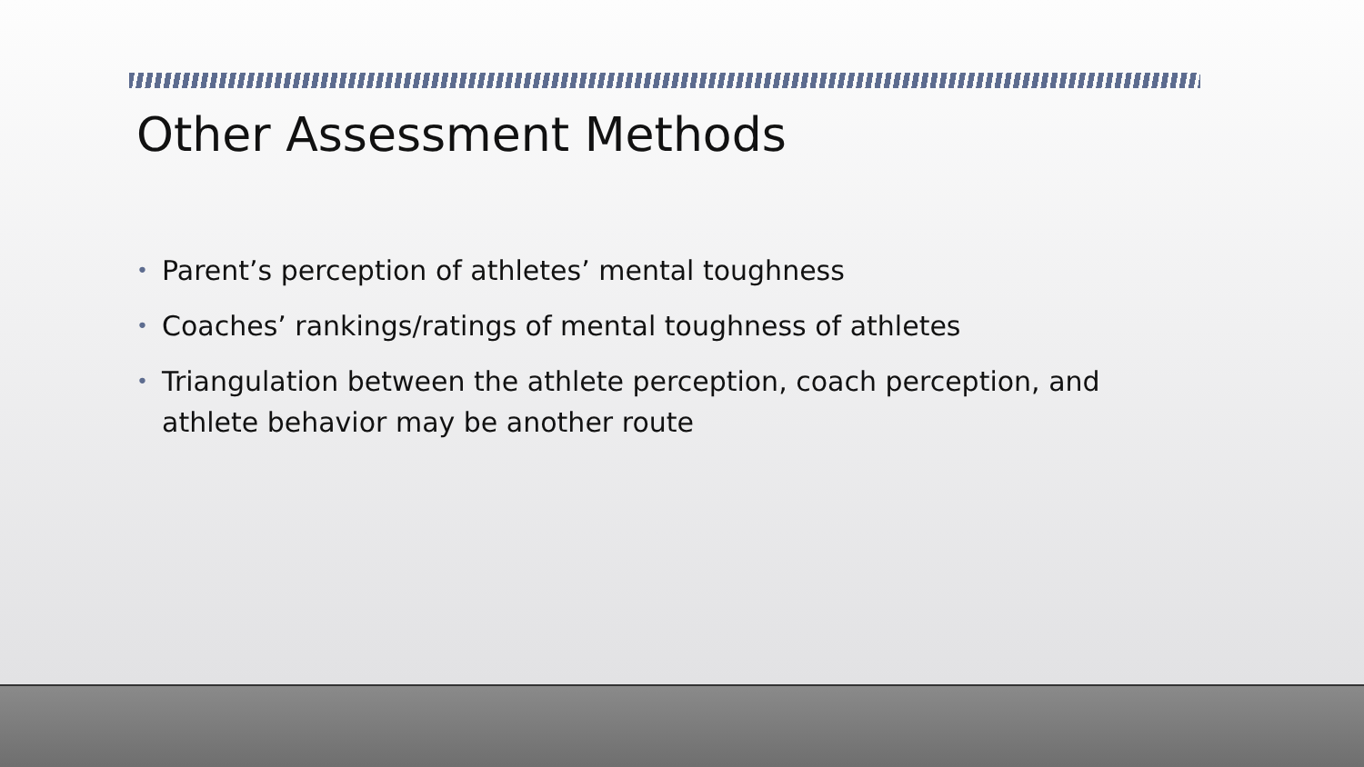Other Assessment Methods
• Parent’s perception of athletes’ mental toughness
• Coaches’ rankings/ratings of mental toughness of athletes
• Triangulation between the athlete perception, coach perception, and athlete behavior may be another route